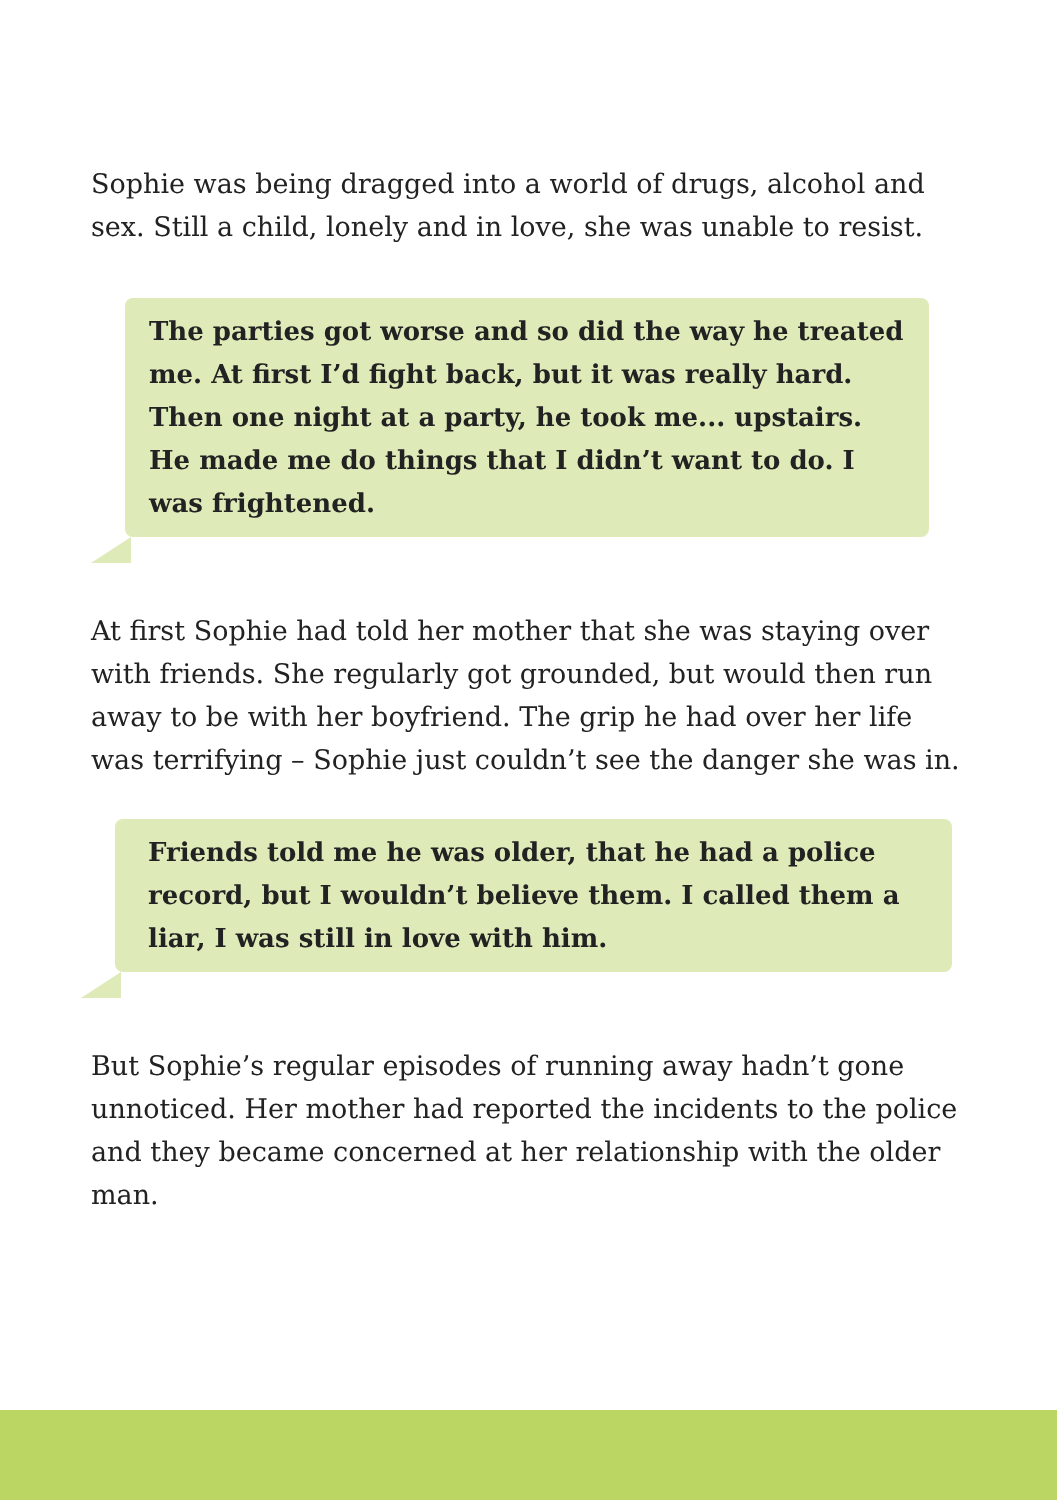Sophie was being dragged into a world of drugs, alcohol and sex. Still a child, lonely and in love, she was unable to resist.
The parties got worse and so did the way he treated me. At first I’d fight back, but it was really hard. Then one night at a party, he took me... upstairs. He made me do things that I didn’t want to do. I was frightened.
At first Sophie had told her mother that she was staying over with friends. She regularly got grounded, but would then run away to be with her boyfriend. The grip he had over her life was terrifying – Sophie just couldn’t see the danger she was in.
Friends told me he was older, that he had a police record, but I wouldn’t believe them. I called them a liar, I was still in love with him.
But Sophie’s regular episodes of running away hadn’t gone unnoticed. Her mother had reported the incidents to the police and they became concerned at her relationship with the older man.